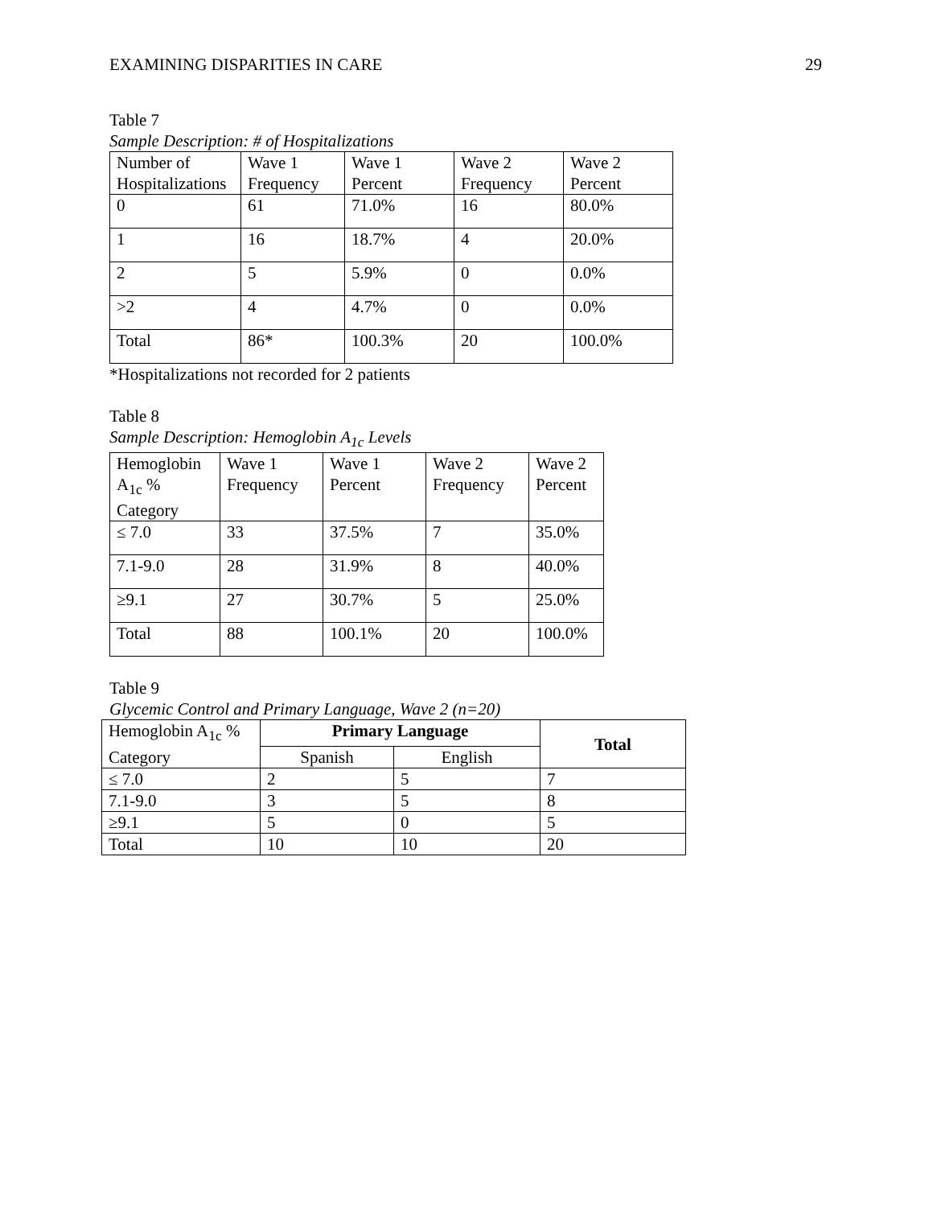EXAMINING DISPARITIES IN CARE 29
Table 7
Sample Description: # of Hospitalizations
| Number of Hospitalizations | Wave 1 Frequency | Wave 1 Percent | Wave 2 Frequency | Wave 2 Percent |
| 0 | 61 | 71.0% | 16 | 80.0% |
| 1 | 16 | 18.7% | 4 | 20.0% |
| 2 | 5 | 5.9% | 0 | 0.0% |
| >2 | 4 | 4.7% | 0 | 0.0% |
| Total | 86* | 100.3% | 20 | 100.0% |
*Hospitalizations not recorded for 2 patients
Table 8
Sample Description: Hemoglobin A<sub>1c</sub> Levels
| Hemoglobin A<sub>1c</sub> % Category | Wave 1 Frequency | Wave 1 Percent | Wave 2 Frequency | Wave 2 Percent |
| ≤ 7.0 | 33 | 37.5% | 7 | 35.0% |
| 7.1-9.0 | 28 | 31.9% | 8 | 40.0% |
| ≥9.1 | 27 | 30.7% | 5 | 25.0% |
| Total | 88 | 100.1% | 20 | 100.0% |
Table 9
Glycemic Control and Primary Language, Wave 2 (n=20)
| Hemoglobin A<sub>1c</sub> % | Primary Language | | Total |
| Category | Spanish | English | |
| ≤ 7.0 | 2 | 5 | 7 |
| 7.1-9.0 | 3 | 5 | 8 |
| ≥9.1 | 5 | 0 | 5 |
| Total | 10 | 10 | 20 |